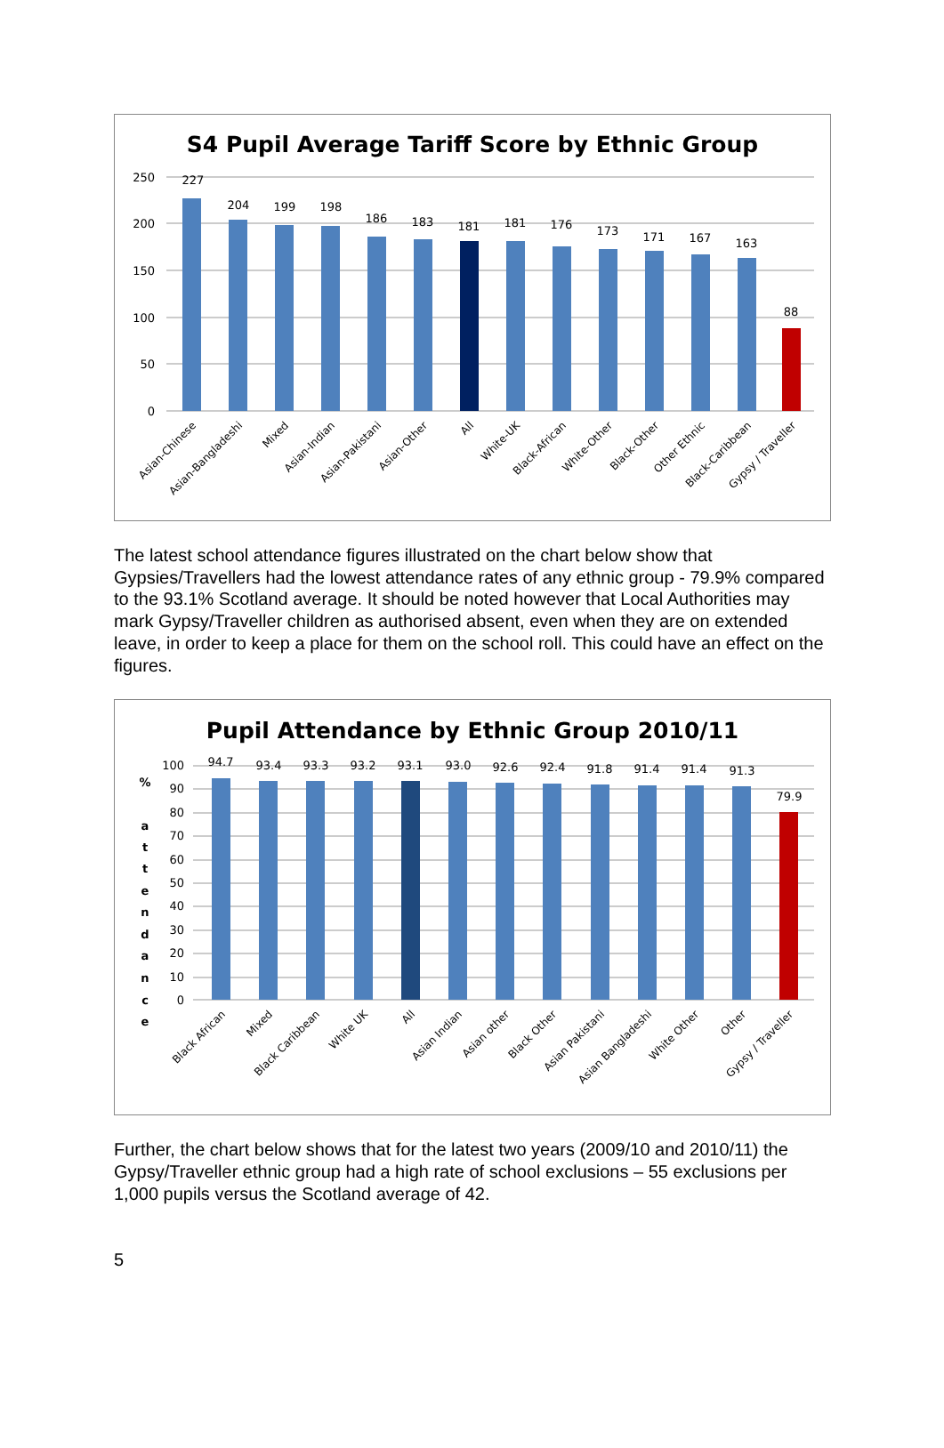S4 Pupil Average Tariff Score by Ethnic Group
250
200
150
100
50
0
227
204
199
198
186
183
181
181
176
173
171
167
163
88
Asian-Chinese
Asian-Bangladeshi
Mixed
Asian-Indian
Asian-Pakistani
Asian-Other
All
White-UK
Black-African
White-Other
Black-Other
Other Ethnic
Black-Caribbean
Gypsy / Traveller
The latest school attendance figures illustrated on the chart below show that Gypsies/Travellers had the lowest attendance rates of any ethnic group - 79.9% compared to the 93.1% Scotland average. It should be noted however that Local Authorities may mark Gypsy/Traveller children as authorised absent, even when they are on extended leave, in order to keep a place for them on the school roll. This could have an effect on the figures.
Pupil Attendance by Ethnic Group 2010/11
%
a
t
t
e
n
d
a
n
c
e
100
90
80
70
60
50
40
30
20
10
0
94.7
93.4
93.3
93.2
93.1
93.0
92.6
92.4
91.8
91.4
91.4
91.3
79.9
Black African
Mixed
Black Caribbean
White UK
All
Asian Indian
Asian other
Black Other
Asian Pakistani
Asian Bangladeshi
White Other
Other
Gypsy / Traveller
Further, the chart below shows that for the latest two years (2009/10 and 2010/11) the Gypsy/Traveller ethnic group had a high rate of school exclusions – 55 exclusions per 1,000 pupils versus the Scotland average of 42.
5